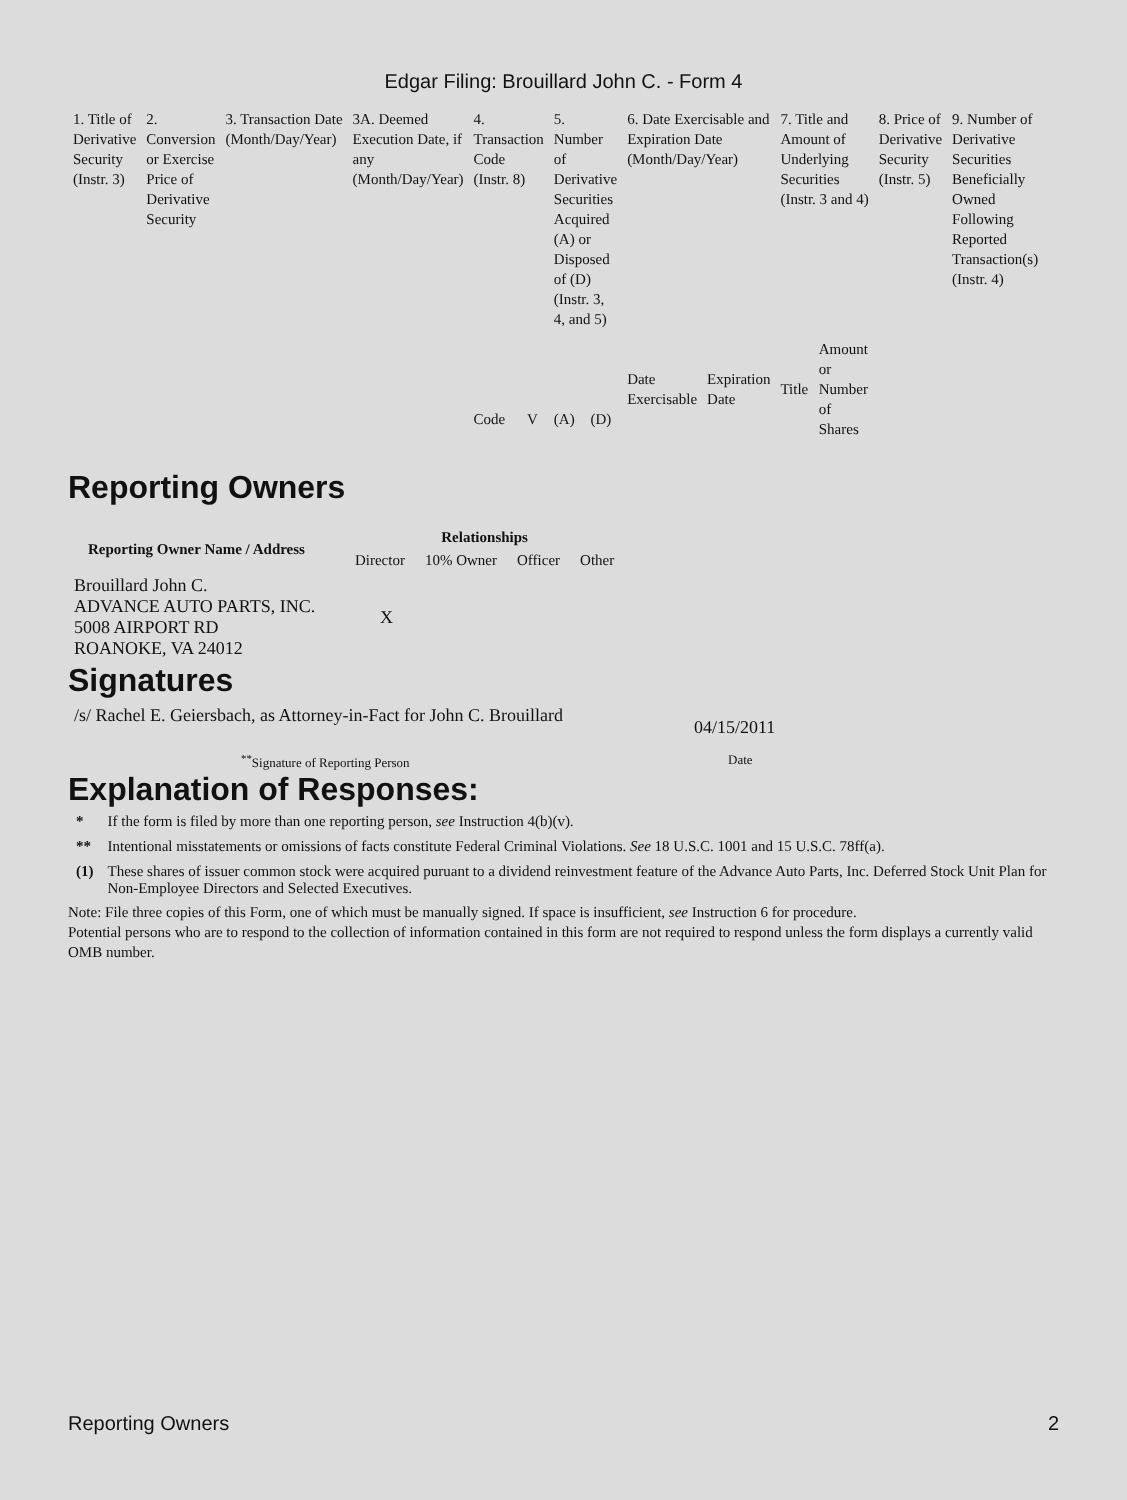Edgar Filing: Brouillard John C. - Form 4
| 1. Title of Derivative Security (Instr. 3) | 2. Conversion or Exercise Price of Derivative Security | 3. Transaction Date (Month/Day/Year) | 3A. Deemed Execution Date, if any (Month/Day/Year) | 4. Transaction Code (Instr. 8) | | 5. Number of Derivative Securities Acquired (A) or Disposed of (D) (Instr. 3, 4, and 5) | | 6. Date Exercisable and Expiration Date (Month/Day/Year) | | 7. Title and Amount of Underlying Securities (Instr. 3 and 4) | | 8. Price of Derivative Security (Instr. 5) | 9. Number of Derivative Securities Beneficially Owned Following Reported Transaction(s) (Instr. 4) |
| | | | | Code | V | (A) | (D) | Date Exercisable | Expiration Date | Title | Amount or Number of Shares | | |
Reporting Owners
| Reporting Owner Name / Address | Relationships | | | |
| --- | --- | --- | --- | --- |
| | Director | 10% Owner | Officer | Other |
| Brouillard John C. ADVANCE AUTO PARTS, INC. 5008 AIRPORT RD ROANOKE, VA 24012 | X | | | |
Signatures
/s/ Rachel E. Geiersbach, as Attorney-in-Fact for John C. Brouillard
04/15/2011
<sup>**</sup> Signature of Reporting Person Date
Explanation of Responses:
| * | If the form is filed by more than one reporting person, see Instruction 4(b)(v). |
| ** | Intentional misstatements or omissions of facts constitute Federal Criminal Violations. See 18 U.S.C. 1001 and 15 U.S.C. 78ff(a). |
| (1) | These shares of issuer common stock were acquired puruant to a dividend reinvestment feature of the Advance Auto Parts, Inc. Deferred Stock Unit Plan for Non-Employee Directors and Selected Executives. |
Note: File three copies of this Form, one of which must be manually signed. If space is insufficient, see Instruction 6 for procedure.
Potential persons who are to respond to the collection of information contained in this form are not required to respond unless the form displays a currently valid OMB number.
Reporting Owners 2